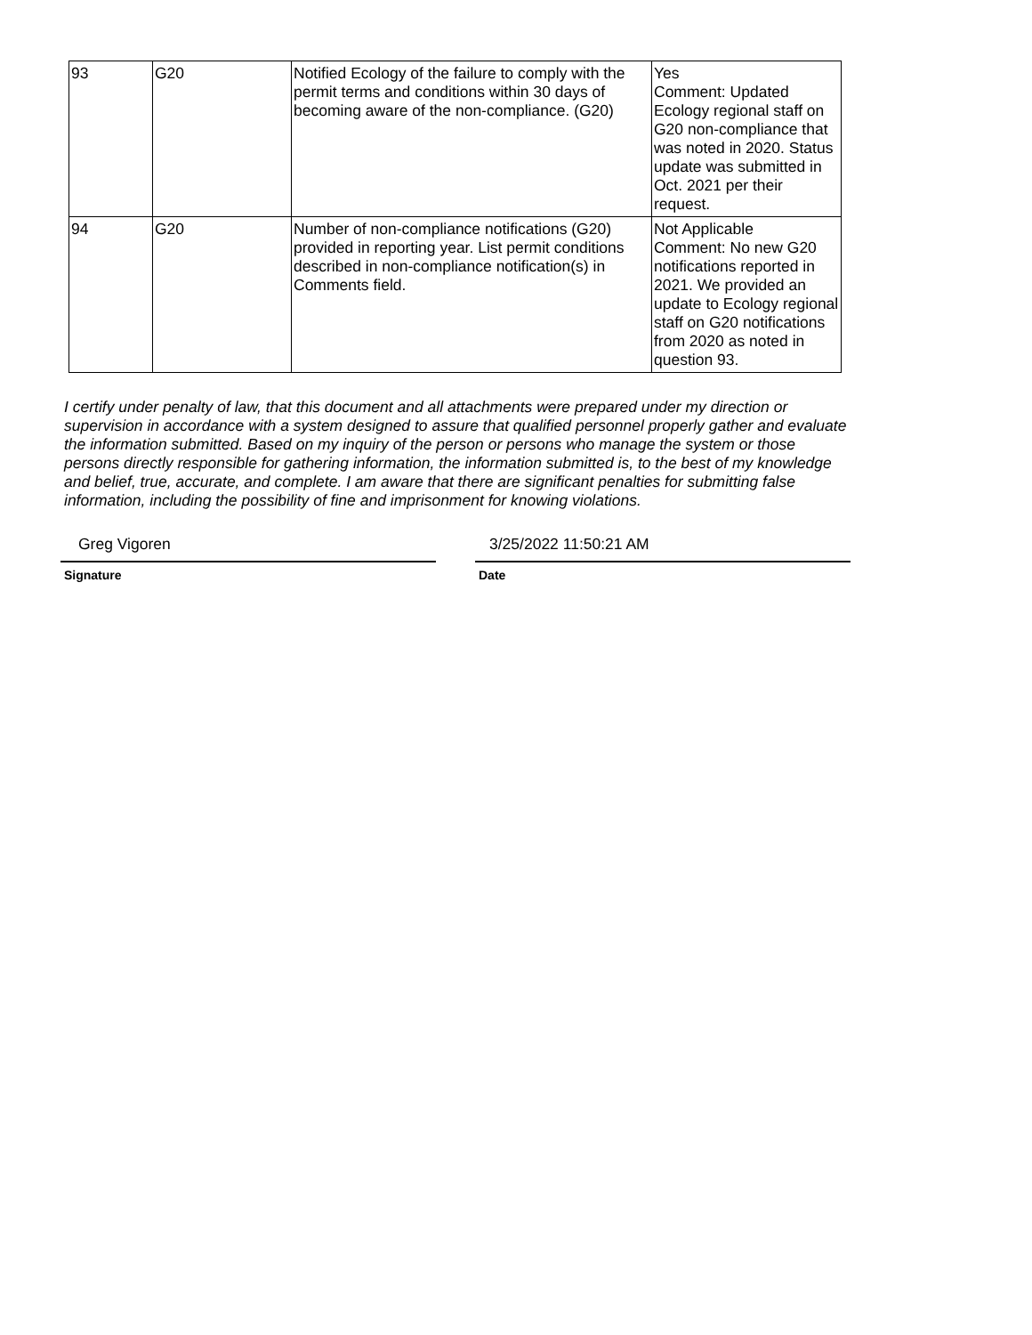| 93 | G20 | Notified Ecology of the failure to comply with the permit terms and conditions within 30 days of becoming aware of the non-compliance. (G20) | Yes Comment: Updated Ecology regional staff on G20 non-compliance that was noted in 2020. Status update was submitted in Oct. 2021 per their request. |
| 94 | G20 | Number of non-compliance notifications (G20) provided in reporting year. List permit conditions described in non-compliance notification(s) in Comments field. | Not Applicable Comment: No new G20 notifications reported in 2021. We provided an update to Ecology regional staff on G20 notifications from 2020 as noted in question 93. |
I certify under penalty of law, that this document and all attachments were prepared under my direction or supervision in accordance with a system designed to assure that qualified personnel properly gather and evaluate the information submitted. Based on my inquiry of the person or persons who manage the system or those persons directly responsible for gathering information, the information submitted is, to the best of my knowledge and belief, true, accurate, and complete. I am aware that there are significant penalties for submitting false information, including the possibility of fine and imprisonment for knowing violations.
Greg Vigoren
Signature
3/25/2022 11:50:21 AM
Date